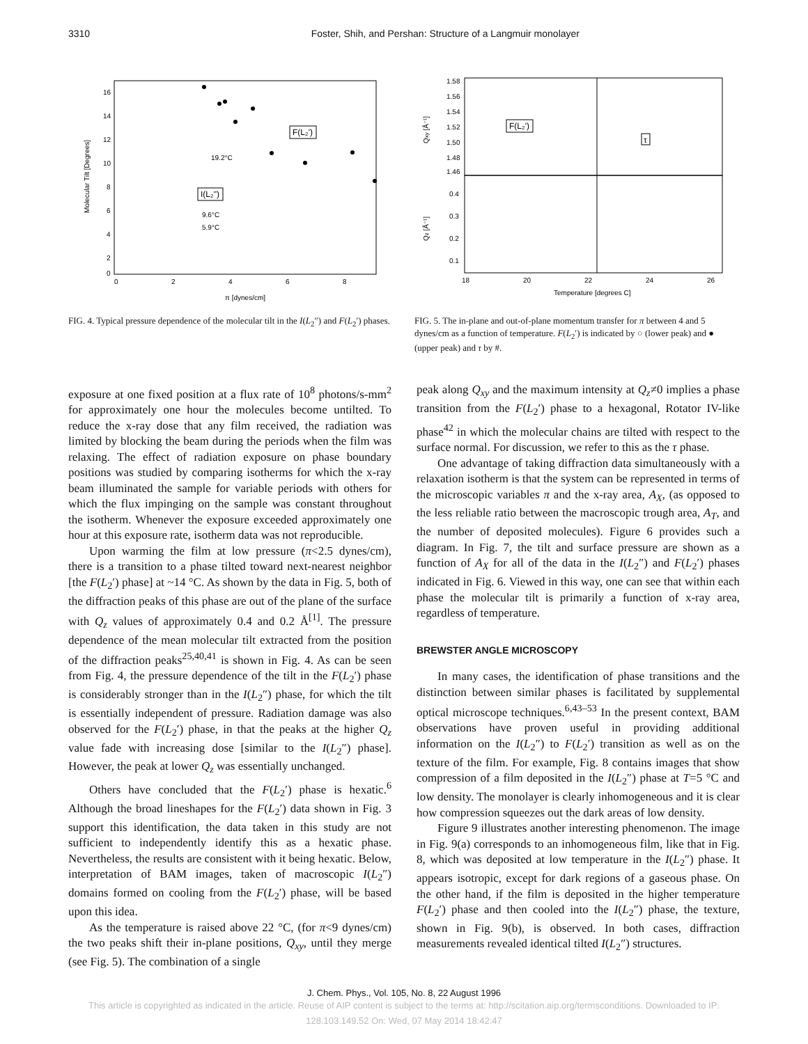3310 Foster, Shih, and Pershan: Structure of a Langmuir monolayer
Molecular Tilt [Degrees]
16
14
12
10
8
6
4
2
0
0
2
4
6
8
π [dynes/cm]
19.2°C
9.6°C
5.9°C
F(L₂')
I(L₂")
FIG. 4. Typical pressure dependence of the molecular tilt in the I(L<sub>2</sub>″) and F(L<sub>2</sub>′) phases.
1.58
1.56
1.54
1.52
1.50
1.48
1.46
0.4
0.3
0.2
0.1
Qxy [Å⁻¹]
Qz [Å⁻¹]
18
20
22
24
26
Temperature [degrees C]
F(L₂')
τ
FIG. 5. The in-plane and out-of-plane momentum transfer for π between 4 and 5 dynes/cm as a function of temperature. F(L<sub>2</sub>′) is indicated by ○ (lower peak) and ● (upper peak) and τ by #.
exposure at one fixed position at a flux rate of 10<sup>8</sup> photons/s-mm<sup>2</sup> for approximately one hour the molecules become untilted. To reduce the x-ray dose that any film received, the radiation was limited by blocking the beam during the periods when the film was relaxing. The effect of radiation exposure on phase boundary positions was studied by comparing isotherms for which the x-ray beam illuminated the sample for variable periods with others for which the flux impinging on the sample was constant throughout the isotherm. Whenever the exposure exceeded approximately one hour at this exposure rate, isotherm data was not reproducible.
Upon warming the film at low pressure (π<2.5 dynes/cm), there is a transition to a phase tilted toward next-nearest neighbor [the F(L<sub>2</sub>′) phase] at ~14 °C. As shown by the data in Fig. 5, both of the diffraction peaks of this phase are out of the plane of the surface with Q<sub>z</sub> values of approximately 0.4 and 0.2 Å<sup>[1]</sup>. The pressure dependence of the mean molecular tilt extracted from the position of the diffraction peaks<sup>25,40,41</sup> is shown in Fig. 4. As can be seen from Fig. 4, the pressure dependence of the tilt in the F(L<sub>2</sub>′) phase is considerably stronger than in the I(L<sub>2</sub>″) phase, for which the tilt is essentially independent of pressure. Radiation damage was also observed for the F(L<sub>2</sub>′) phase, in that the peaks at the higher Q<sub>z</sub> value fade with increasing dose [similar to the I(L<sub>2</sub>″) phase]. However, the peak at lower Q<sub>z</sub> was essentially unchanged.
Others have concluded that the F(L<sub>2</sub>′) phase is hexatic.<sup>6</sup> Although the broad lineshapes for the F(L<sub>2</sub>′) data shown in Fig. 3 support this identification, the data taken in this study are not sufficient to independently identify this as a hexatic phase. Nevertheless, the results are consistent with it being hexatic. Below, interpretation of BAM images, taken of macroscopic I(L<sub>2</sub>″) domains formed on cooling from the F(L<sub>2</sub>′) phase, will be based upon this idea.
As the temperature is raised above 22 °C, (for π<9 dynes/cm) the two peaks shift their in-plane positions, Q<sub>xy</sub>, until they merge (see Fig. 5). The combination of a single
peak along Q<sub>xy</sub> and the maximum intensity at Q<sub>z</sub>≠0 implies a phase transition from the F(L<sub>2</sub>′) phase to a hexagonal, Rotator IV-like phase<sup>42</sup> in which the molecular chains are tilted with respect to the surface normal. For discussion, we refer to this as the τ phase.
One advantage of taking diffraction data simultaneously with a relaxation isotherm is that the system can be represented in terms of the microscopic variables π and the x-ray area, A<sub>X</sub>, (as opposed to the less reliable ratio between the macroscopic trough area, A<sub>T</sub>, and the number of deposited molecules). Figure 6 provides such a diagram. In Fig. 7, the tilt and surface pressure are shown as a function of A<sub>X</sub> for all of the data in the I(L<sub>2</sub>″) and F(L<sub>2</sub>′) phases indicated in Fig. 6. Viewed in this way, one can see that within each phase the molecular tilt is primarily a function of x-ray area, regardless of temperature.
BREWSTER ANGLE MICROSCOPY
In many cases, the identification of phase transitions and the distinction between similar phases is facilitated by supplemental optical microscope techniques.<sup>6,43–53</sup> In the present context, BAM observations have proven useful in providing additional information on the I(L<sub>2</sub>″) to F(L<sub>2</sub>′) transition as well as on the texture of the film. For example, Fig. 8 contains images that show compression of a film deposited in the I(L<sub>2</sub>″) phase at T=5 °C and low density. The monolayer is clearly inhomogeneous and it is clear how compression squeezes out the dark areas of low density.
Figure 9 illustrates another interesting phenomenon. The image in Fig. 9(a) corresponds to an inhomogeneous film, like that in Fig. 8, which was deposited at low temperature in the I(L<sub>2</sub>″) phase. It appears isotropic, except for dark regions of a gaseous phase. On the other hand, if the film is deposited in the higher temperature F(L<sub>2</sub>′) phase and then cooled into the I(L<sub>2</sub>″) phase, the texture, shown in Fig. 9(b), is observed. In both cases, diffraction measurements revealed identical tilted I(L<sub>2</sub>″) structures.
J. Chem. Phys., Vol. 105, No. 8, 22 August 1996
This article is copyrighted as indicated in the article. Reuse of AIP content is subject to the terms at: http://scitation.aip.org/termsconditions. Downloaded to IP:
128.103.149.52 On: Wed, 07 May 2014 18:42:47